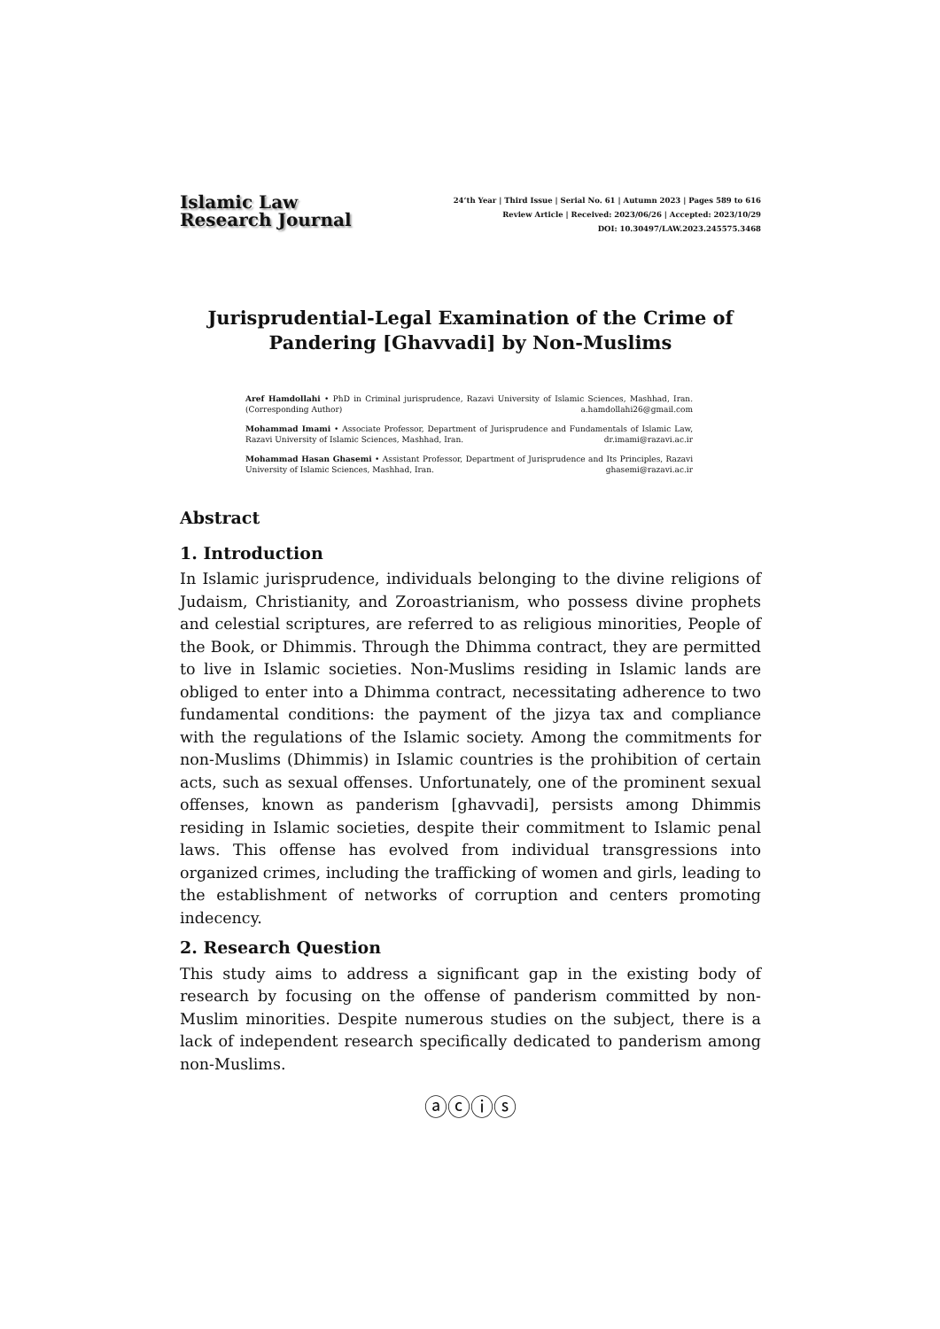Islamic Law
Research Journal
24’th Year | Third Issue | Serial No. 61 | Autumn 2023 | Pages 589 to 616
Review Article | Received: 2023/06/26 | Accepted: 2023/10/29
DOI: 10.30497/LAW.2023.245575.3468
Jurisprudential-Legal Examination of the Crime of Pandering [Ghavvadi] by Non-Muslims
Aref Hamdollahi • PhD in Criminal jurisprudence, Razavi University of Islamic Sciences, Mashhad, Iran. (Corresponding Author) a.hamdollahi26@gmail.com
Mohammad Imami • Associate Professor, Department of Jurisprudence and Fundamentals of Islamic Law, Razavi University of Islamic Sciences, Mashhad, Iran. dr.imami@razavi.ac.ir
Mohammad Hasan Ghasemi • Assistant Professor, Department of Jurisprudence and Its Principles, Razavi University of Islamic Sciences, Mashhad, Iran. ghasemi@razavi.ac.ir
Abstract
1. Introduction
In Islamic jurisprudence, individuals belonging to the divine religions of Judaism, Christianity, and Zoroastrianism, who possess divine prophets and celestial scriptures, are referred to as religious minorities, People of the Book, or Dhimmis. Through the Dhimma contract, they are permitted to live in Islamic societies. Non-Muslims residing in Islamic lands are obliged to enter into a Dhimma contract, necessitating adherence to two fundamental conditions: the payment of the jizya tax and compliance with the regulations of the Islamic society. Among the commitments for non-Muslims (Dhimmis) in Islamic countries is the prohibition of certain acts, such as sexual offenses. Unfortunately, one of the prominent sexual offenses, known as panderism [ghavvadi], persists among Dhimmis residing in Islamic societies, despite their commitment to Islamic penal laws. This offense has evolved from individual transgressions into organized crimes, including the trafficking of women and girls, leading to the establishment of networks of corruption and centers promoting indecency.
2. Research Question
This study aims to address a significant gap in the existing body of research by focusing on the offense of panderism committed by non-Muslim minorities. Despite numerous studies on the subject, there is a lack of independent research specifically dedicated to panderism among non-Muslims.
ⓐⓒⓘⓢ